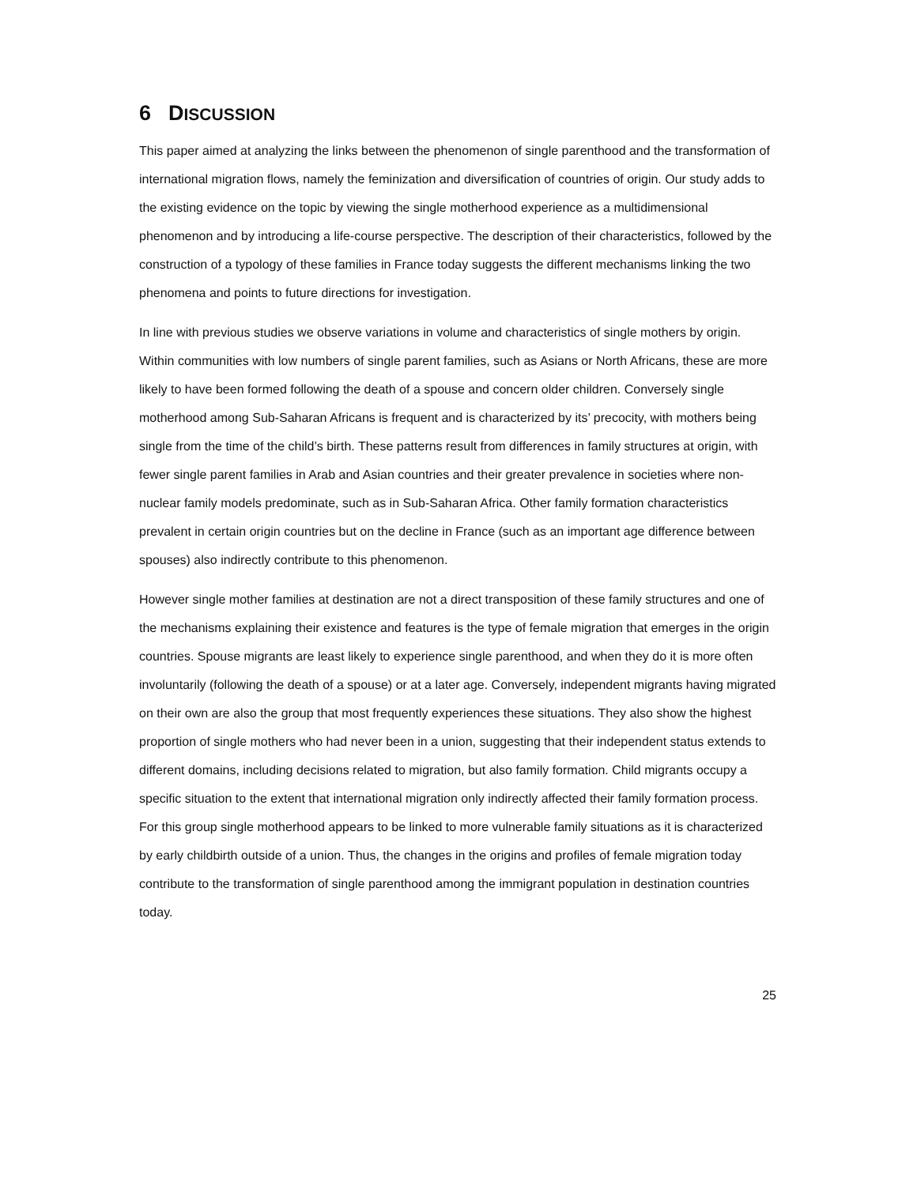6 DISCUSSION
This paper aimed at analyzing the links between the phenomenon of single parenthood and the transformation of international migration flows, namely the feminization and diversification of countries of origin. Our study adds to the existing evidence on the topic by viewing the single motherhood experience as a multidimensional phenomenon and by introducing a life-course perspective. The description of their characteristics, followed by the construction of a typology of these families in France today suggests the different mechanisms linking the two phenomena and points to future directions for investigation.
In line with previous studies we observe variations in volume and characteristics of single mothers by origin. Within communities with low numbers of single parent families, such as Asians or North Africans, these are more likely to have been formed following the death of a spouse and concern older children. Conversely single motherhood among Sub-Saharan Africans is frequent and is characterized by its’ precocity, with mothers being single from the time of the child’s birth. These patterns result from differences in family structures at origin, with fewer single parent families in Arab and Asian countries and their greater prevalence in societies where non-nuclear family models predominate, such as in Sub-Saharan Africa. Other family formation characteristics prevalent in certain origin countries but on the decline in France (such as an important age difference between spouses) also indirectly contribute to this phenomenon.
However single mother families at destination are not a direct transposition of these family structures and one of the mechanisms explaining their existence and features is the type of female migration that emerges in the origin countries. Spouse migrants are least likely to experience single parenthood, and when they do it is more often involuntarily (following the death of a spouse) or at a later age. Conversely, independent migrants having migrated on their own are also the group that most frequently experiences these situations. They also show the highest proportion of single mothers who had never been in a union, suggesting that their independent status extends to different domains, including decisions related to migration, but also family formation. Child migrants occupy a specific situation to the extent that international migration only indirectly affected their family formation process. For this group single motherhood appears to be linked to more vulnerable family situations as it is characterized by early childbirth outside of a union. Thus, the changes in the origins and profiles of female migration today contribute to the transformation of single parenthood among the immigrant population in destination countries today.
25